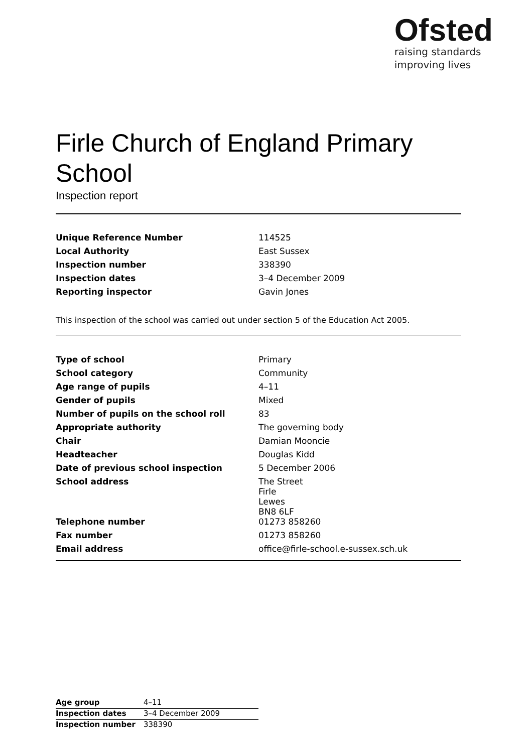Ofsted
raising standards
improving lives
Firle Church of England Primary School
Inspection report
| Unique Reference Number | 114525 |
| Local Authority | East Sussex |
| Inspection number | 338390 |
| Inspection dates | 3–4 December 2009 |
| Reporting inspector | Gavin Jones |
This inspection of the school was carried out under section 5 of the Education Act 2005.
| Type of school | Primary |
| School category | Community |
| Age range of pupils | 4–11 |
| Gender of pupils | Mixed |
| Number of pupils on the school roll | 83 |
| Appropriate authority | The governing body |
| Chair | Damian Mooncie |
| Headteacher | Douglas Kidd |
| Date of previous school inspection | 5 December 2006 |
| School address | The Street Firle Lewes BN8 6LF |
| Telephone number | 01273 858260 |
| Fax number | 01273 858260 |
| Email address | office@firle-school.e-sussex.sch.uk |
| Age group | 4–11 |
| Inspection dates | 3–4 December 2009 |
| Inspection number | 338390 |